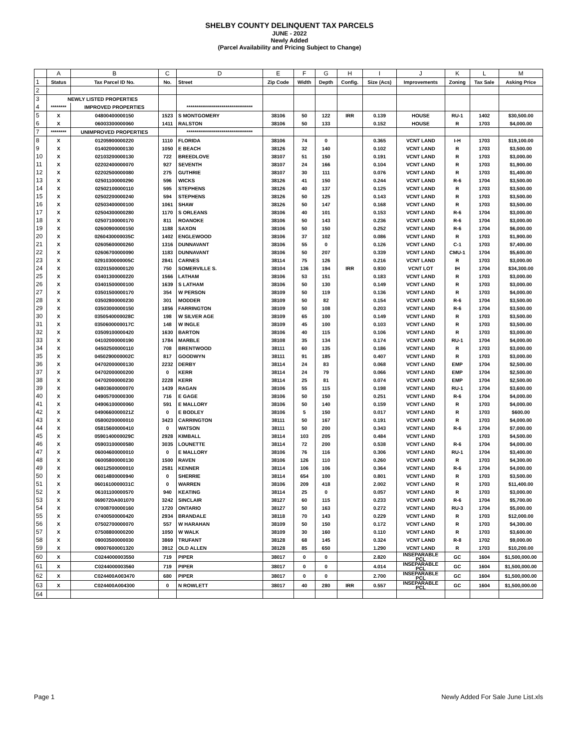SHELBY COUNTY DELINQUENT TAX PARCELS
JUNE - 2022
Newly Added
(Parcel Availability and Pricing Subject to Change)
| | A | B | C | D | E | F | G | H | I | J | K | L | M |
| --- | --- | --- | --- | --- | --- | --- | --- | --- | --- | --- | --- | --- | --- |
| 1 | Status | Tax Parcel ID No. | No. | Street | Zip Code | Width | Depth | Config. | Size (Acs) | Improvements | Zoning | Tax Sale | Asking Price |
| 2 | | | | | | | | | | | | | |
| 3 | NEWLY LISTED PROPERTIES | | | | | | | | | | | | |
| 4 | ******** | IMPROVED PROPERTIES | | ********************************** | | | | | | | | | |
| 5 | X | 04800400000150 | 1523 | S MONTGOMERY | 38106 | 50 | 122 | IRR | 0.139 | HOUSE | RU-1 | 1402 | $30,500.00 |
| 6 | X | 06003300000060 | 1411 | RALSTON | 38106 | 50 | 133 | | 0.152 | HOUSE | R | 1703 | $4,000.00 |
| 7 | ******** | UNIMPROVED PROPERTIES | | ********************************** | | | | | | | | | |
| 8 | X | 01205900000220 | 1110 | FLORIDA | 38106 | 74 | 0 | | 0.365 | VCNT LAND | I-H | 1703 | $19,100.00 |
| 9 | X | 01402000000130 | 1050 | E BEACH | 38126 | 32 | 140 | | 0.102 | VCNT LAND | R | 1703 | $3,500.00 |
| 10 | X | 02103200000130 | 722 | BREEDLOVE | 38107 | 51 | 150 | | 0.191 | VCNT LAND | R | 1703 | $3,000.00 |
| 11 | X | 02202400000070 | 927 | SEVENTH | 38107 | 24 | 166 | | 0.104 | VCNT LAND | R | 1703 | $1,900.00 |
| 12 | X | 02202500000080 | 275 | GUTHRIE | 38107 | 30 | 111 | | 0.076 | VCNT LAND | R | 1703 | $1,400.00 |
| 13 | X | 02501100000290 | 596 | WICKS | 38126 | 41 | 150 | | 0.244 | VCNT LAND | R-6 | 1704 | $3,500.00 |
| 14 | X | 02502100000110 | 595 | STEPHENS | 38126 | 40 | 137 | | 0.125 | VCNT LAND | R | 1703 | $3,500.00 |
| 15 | X | 02502200000240 | 594 | STEPHENS | 38126 | 50 | 125 | | 0.143 | VCNT LAND | R | 1703 | $3,500.00 |
| 16 | X | 02503400000100 | 1061 | SHAW | 38126 | 50 | 147 | | 0.168 | VCNT LAND | R | 1703 | $3,500.00 |
| 17 | X | 02504300000280 | 1170 | S ORLEANS | 38106 | 40 | 101 | | 0.153 | VCNT LAND | R-6 | 1704 | $3,000.00 |
| 18 | X | 02507100000170 | 811 | ROANOKE | 38106 | 50 | 143 | | 0.236 | VCNT LAND | R-6 | 1704 | $3,000.00 |
| 19 | X | 02600900000150 | 1188 | SAXON | 38106 | 50 | 150 | | 0.252 | VCNT LAND | R-6 | 1704 | $6,000.00 |
| 20 | X | 0260430000035C | 1402 | ENGLEWOOD | 38106 | 37 | 102 | | 0.086 | VCNT LAND | R | 1703 | $1,900.00 |
| 21 | X | 02605600000260 | 1316 | DUNNAVANT | 38106 | 55 | 0 | | 0.126 | VCNT LAND | C-1 | 1703 | $7,400.00 |
| 22 | X | 02606700000090 | 1183 | DUNNAVANT | 38106 | 50 | 207 | | 0.339 | VCNT LAND | CMU-1 | 1704 | $5,600.00 |
| 23 | X | 0291030000005C | 2841 | CARNES | 38114 | 75 | 126 | | 0.216 | VCNT LAND | R | 1703 | $3,000.00 |
| 24 | X | 03201500000120 | 750 | SOMERVILLE S. | 38104 | 136 | 194 | IRR | 0.930 | VCNT LOT | IH | 1704 | $34,300.00 |
| 25 | X | 03401300000220 | 1566 | LATHAM | 38106 | 53 | 151 | | 0.183 | VCNT LAND | R | 1703 | $3,000.00 |
| 26 | X | 03401500000100 | 1639 | S LATHAM | 38106 | 50 | 130 | | 0.149 | VCNT LAND | R | 1703 | $3,000.00 |
| 27 | X | 03501500000170 | 354 | W PERSON | 38109 | 50 | 119 | | 0.136 | VCNT LAND | R | 1703 | $4,000.00 |
| 28 | X | 03502800000230 | 301 | MODDER | 38109 | 50 | 82 | | 0.154 | VCNT LAND | R-6 | 1704 | $3,500.00 |
| 29 | X | 03503000000150 | 1856 | FARRINGTON | 38109 | 50 | 108 | | 0.203 | VCNT LAND | R-6 | 1704 | $3,500.00 |
| 30 | X | 0350540000028C | 198 | W SILVER AGE | 38109 | 65 | 100 | | 0.149 | VCNT LAND | R | 1703 | $3,500.00 |
| 31 | X | 0350600000017C | 148 | W INGLE | 38109 | 45 | 100 | | 0.103 | VCNT LAND | R | 1703 | $3,500.00 |
| 32 | X | 03509100000420 | 1630 | BARTON | 38106 | 40 | 115 | | 0.106 | VCNT LAND | R | 1703 | $3,000.00 |
| 33 | X | 04102000000190 | 1784 | MARBLE | 38108 | 35 | 134 | | 0.174 | VCNT LAND | RU-1 | 1704 | $4,000.00 |
| 34 | X | 04502500000110 | 708 | BRENTWOOD | 38111 | 60 | 135 | | 0.186 | VCNT LAND | R | 1703 | $3,000.00 |
| 35 | X | 0450290000002C | 817 | GOODWYN | 38111 | 91 | 185 | | 0.407 | VCNT LAND | R | 1703 | $3,000.00 |
| 36 | X | 04702000000130 | 2232 | DERBY | 38114 | 24 | 83 | | 0.068 | VCNT LAND | EMP | 1704 | $2,500.00 |
| 37 | X | 04702000000200 | 0 | KERR | 38114 | 24 | 79 | | 0.066 | VCNT LAND | EMP | 1704 | $2,500.00 |
| 38 | X | 04702000000230 | 2228 | KERR | 38114 | 25 | 81 | | 0.074 | VCNT LAND | EMP | 1704 | $2,500.00 |
| 39 | X | 04803600000070 | 1439 | RAGAN | 38106 | 55 | 115 | | 0.198 | VCNT LAND | RU-1 | 1704 | $3,600.00 |
| 40 | X | 04905700000300 | 716 | E GAGE | 38106 | 50 | 150 | | 0.251 | VCNT LAND | R-6 | 1704 | $4,000.00 |
| 41 | X | 04906100000060 | 591 | E MALLORY | 38106 | 50 | 140 | | 0.159 | VCNT LAND | R | 1703 | $4,000.00 |
| 42 | X | 0490660000021Z | 0 | E BODLEY | 38106 | 5 | 150 | | 0.017 | VCNT LAND | R | 1703 | $600.00 |
| 43 | X | 05800200000010 | 3423 | CARRINGTON | 38111 | 50 | 167 | | 0.191 | VCNT LAND | R | 1703 | $4,000.00 |
| 44 | X | 05815600000410 | 0 | WATSON | 38111 | 50 | 200 | | 0.343 | VCNT LAND | R-6 | 1704 | $7,000.00 |
| 45 | X | 0590140000029C | 2928 | KIMBALL | 38114 | 103 | 205 | | 0.484 | VCNT LAND | | 1703 | $4,500.00 |
| 46 | X | 05903100000580 | 3035 | LOUNETTE | 38114 | 72 | 200 | | 0.538 | VCNT LAND | R-6 | 1704 | $4,000.00 |
| 47 | X | 06004600000010 | 0 | E MALLORY | 38106 | 76 | 116 | | 0.306 | VCNT LAND | RU-1 | 1704 | $3,400.00 |
| 48 | X | 06005800000130 | 1500 | RAVEN | 38106 | 126 | 110 | | 0.260 | VCNT LAND | R | 1703 | $4,300.00 |
| 49 | X | 06012500000010 | 2581 | KENNER | 38114 | 106 | 106 | | 0.364 | VCNT LAND | R-6 | 1704 | $4,000.00 |
| 50 | X | 06014800000940 | 0 | SHERRIE | 38114 | 654 | 100 | | 0.801 | VCNT LAND | R | 1703 | $3,500.00 |
| 51 | X | 0601610000031C | 0 | WARREN | 38106 | 209 | 418 | | 2.002 | VCNT LAND | R | 1703 | $11,400.00 |
| 52 | X | 06101100000570 | 940 | KEATING | 38114 | 25 | 0 | | 0.057 | VCNT LAND | R | 1703 | $3,000.00 |
| 53 | X | 0690720A001070 | 3242 | SINCLAIR | 38127 | 60 | 115 | | 0.233 | VCNT LAND | R-6 | 1704 | $5,700.00 |
| 54 | X | 07008700000160 | 1720 | ONTARIO | 38127 | 50 | 163 | | 0.272 | VCNT LAND | RU-3 | 1704 | $5,000.00 |
| 55 | X | 07400500000420 | 2934 | BRANDALE | 38118 | 70 | 143 | | 0.229 | VCNT LAND | R | 1703 | $12,000.00 |
| 56 | X | 07502700000070 | 557 | W HARAHAN | 38109 | 50 | 150 | | 0.172 | VCNT LAND | R | 1703 | $4,300.00 |
| 57 | X | 07508800000200 | 1050 | W WALK | 38109 | 30 | 160 | | 0.110 | VCNT LAND | R | 1703 | $3,600.00 |
| 58 | X | 09003500000030 | 3869 | TRUFANT | 38128 | 68 | 145 | | 0.324 | VCNT LAND | R-8 | 1702 | $9,000.00 |
| 59 | X | 09007600001320 | 3912 | OLD ALLEN | 38128 | 85 | 650 | | 1.290 | VCNT LAND | R | 1703 | $10,200.00 |
| 60 | X | C0244000003550 | 719 | PIPER | 38017 | 0 | 0 | | 2.820 | INSEPARABLE PCL | GC | 1604 | $1,500,000.00 |
| 61 | X | C0244000003560 | 719 | PIPER | 38017 | 0 | 0 | | 4.014 | INSEPARABLE PCL | GC | 1604 | $1,500,000.00 |
| 62 | X | C024400A003470 | 680 | PIPER | 38017 | 0 | 0 | | 2.700 | INSEPARABLE PCL | GC | 1604 | $1,500,000.00 |
| 63 | X | C024400A004300 | 0 | N ROWLETT | 38017 | 40 | 280 | IRR | 0.557 | INSEPARABLE PCL | GC | 1604 | $1,500,000.00 |
| 64 | | | | | | | | | | | | | |
Page 1 Newly Added For Sale June List.xls